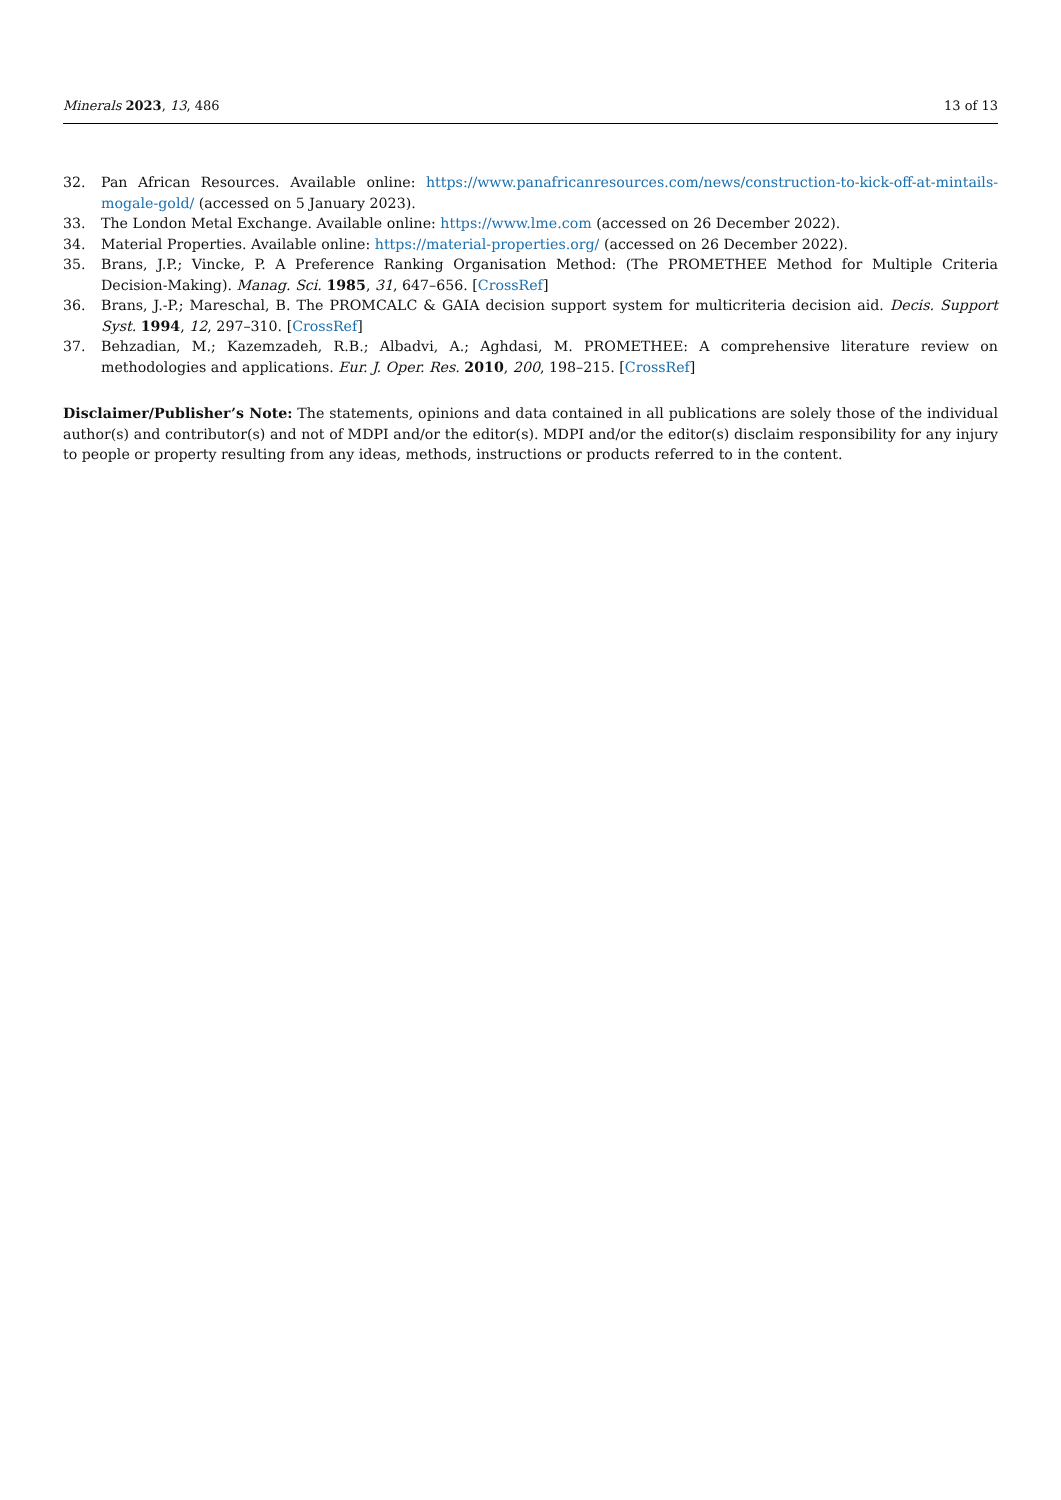Minerals 2023, 13, 486 13 of 13
32. Pan African Resources. Available online: https://www.panafricanresources.com/news/construction-to-kick-off-at-mintails-mogale-gold/ (accessed on 5 January 2023).
33. The London Metal Exchange. Available online: https://www.lme.com (accessed on 26 December 2022).
34. Material Properties. Available online: https://material-properties.org/ (accessed on 26 December 2022).
35. Brans, J.P.; Vincke, P. A Preference Ranking Organisation Method: (The PROMETHEE Method for Multiple Criteria Decision-Making). Manag. Sci. 1985, 31, 647–656. [CrossRef]
36. Brans, J.-P.; Mareschal, B. The PROMCALC & GAIA decision support system for multicriteria decision aid. Decis. Support Syst. 1994, 12, 297–310. [CrossRef]
37. Behzadian, M.; Kazemzadeh, R.B.; Albadvi, A.; Aghdasi, M. PROMETHEE: A comprehensive literature review on methodologies and applications. Eur. J. Oper. Res. 2010, 200, 198–215. [CrossRef]
Disclaimer/Publisher’s Note: The statements, opinions and data contained in all publications are solely those of the individual author(s) and contributor(s) and not of MDPI and/or the editor(s). MDPI and/or the editor(s) disclaim responsibility for any injury to people or property resulting from any ideas, methods, instructions or products referred to in the content.